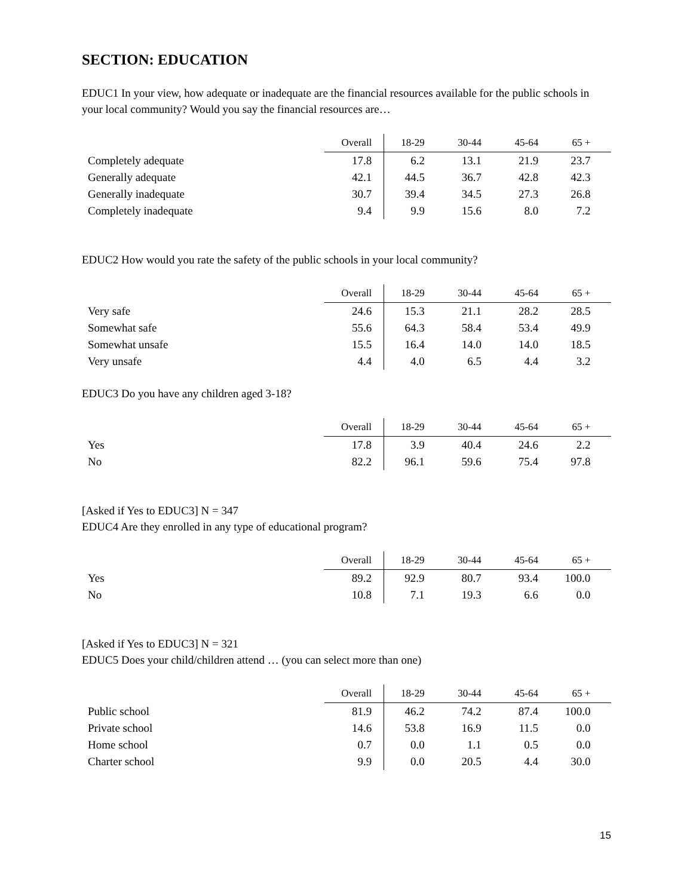SECTION: EDUCATION
EDUC1 In your view, how adequate or inadequate are the financial resources available for the public schools in your local community? Would you say the financial resources are…
| | Overall | 18-29 | 30-44 | 45-64 | 65 + | |
| --- | --- | --- | --- | --- | --- | --- |
| Completely adequate | 17.8 | 6.2 | 13.1 | 21.9 | 23.7 | |
| Generally adequate | 42.1 | 44.5 | 36.7 | 42.8 | 42.3 | |
| Generally inadequate | 30.7 | 39.4 | 34.5 | 27.3 | 26.8 | |
| Completely inadequate | 9.4 | 9.9 | 15.6 | 8.0 | 7.2 | |
EDUC2 How would you rate the safety of the public schools in your local community?
| | Overall | 18-29 | 30-44 | 45-64 | 65 + | |
| --- | --- | --- | --- | --- | --- | --- |
| Very safe | 24.6 | 15.3 | 21.1 | 28.2 | 28.5 | |
| Somewhat safe | 55.6 | 64.3 | 58.4 | 53.4 | 49.9 | |
| Somewhat unsafe | 15.5 | 16.4 | 14.0 | 14.0 | 18.5 | |
| Very unsafe | 4.4 | 4.0 | 6.5 | 4.4 | 3.2 | |
EDUC3 Do you have any children aged 3-18?
| | Overall | 18-29 | 30-44 | 45-64 | 65 + | |
| --- | --- | --- | --- | --- | --- | --- |
| Yes | 17.8 | 3.9 | 40.4 | 24.6 | 2.2 | |
| No | 82.2 | 96.1 | 59.6 | 75.4 | 97.8 | |
[Asked if Yes to EDUC3] N = 347
EDUC4 Are they enrolled in any type of educational program?
| | Overall | 18-29 | 30-44 | 45-64 | 65 + | |
| --- | --- | --- | --- | --- | --- | --- |
| Yes | 89.2 | 92.9 | 80.7 | 93.4 | 100.0 | |
| No | 10.8 | 7.1 | 19.3 | 6.6 | 0.0 | |
[Asked if Yes to EDUC3] N = 321
EDUC5 Does your child/children attend … (you can select more than one)
| | Overall | 18-29 | 30-44 | 45-64 | 65 + | |
| --- | --- | --- | --- | --- | --- | --- |
| Public school | 81.9 | 46.2 | 74.2 | 87.4 | 100.0 | |
| Private school | 14.6 | 53.8 | 16.9 | 11.5 | 0.0 | |
| Home school | 0.7 | 0.0 | 1.1 | 0.5 | 0.0 | |
| Charter school | 9.9 | 0.0 | 20.5 | 4.4 | 30.0 | |
15